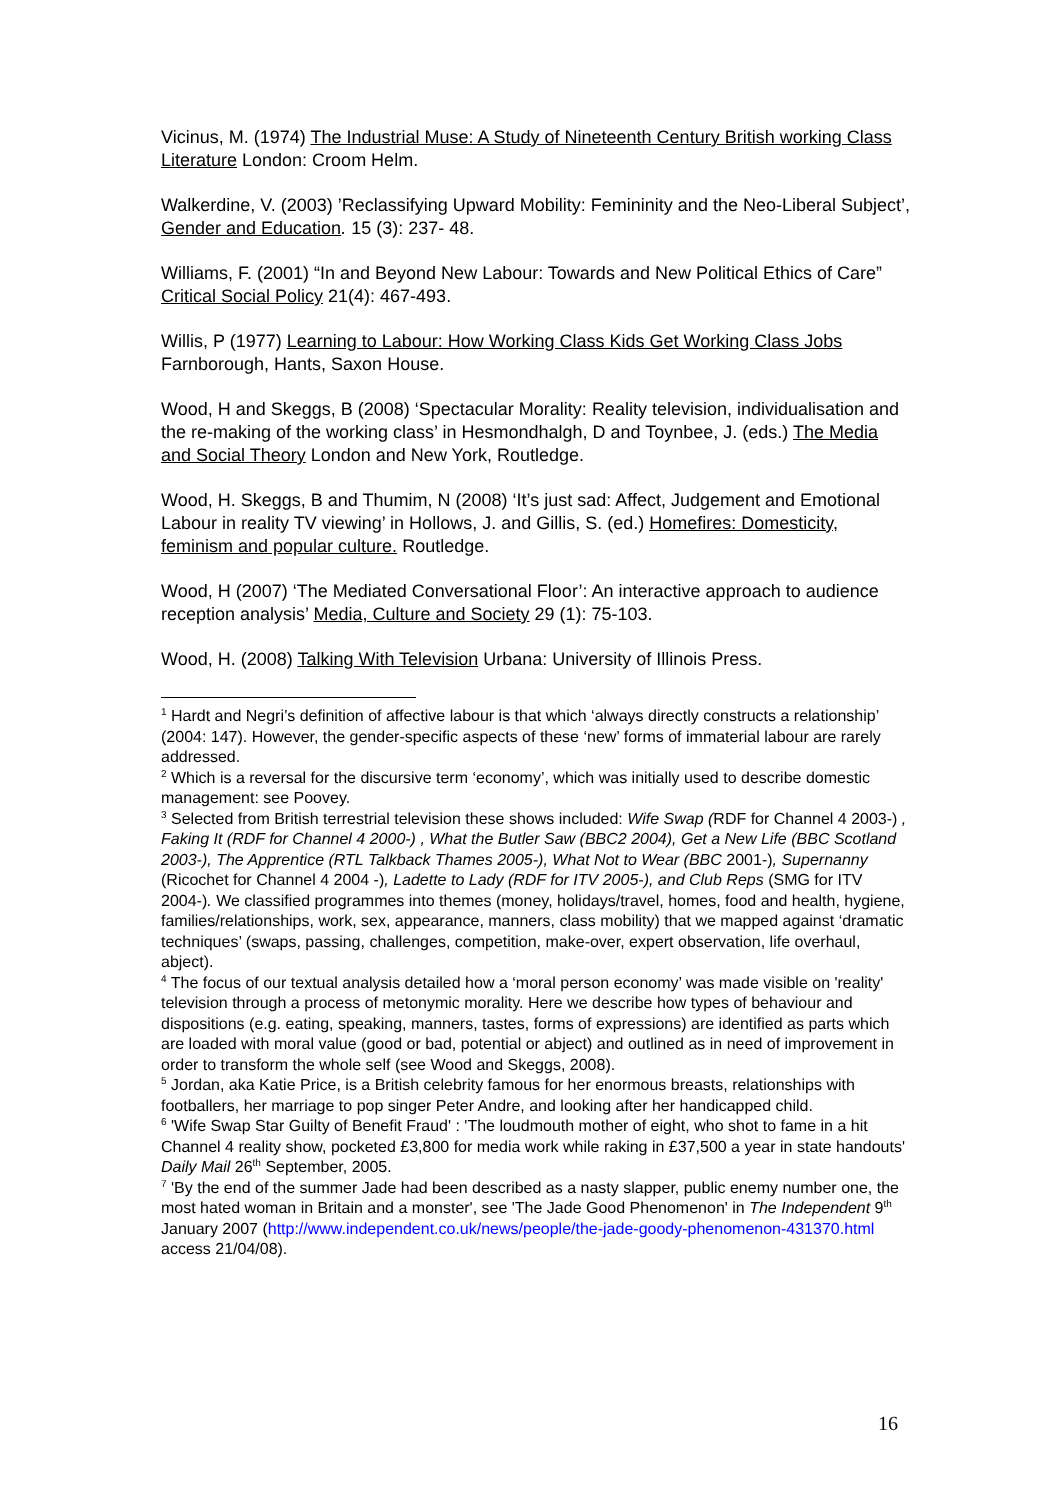Vicinus, M. (1974) The Industrial Muse: A Study of Nineteenth Century British working Class Literature London: Croom Helm.
Walkerdine, V. (2003) ’Reclassifying Upward Mobility: Femininity and the Neo-Liberal Subject’, Gender and Education. 15 (3): 237- 48.
Williams, F. (2001) “In and Beyond New Labour: Towards and New Political Ethics of Care” Critical Social Policy 21(4): 467-493.
Willis, P (1977) Learning to Labour: How Working Class Kids Get Working Class Jobs Farnborough, Hants, Saxon House.
Wood, H and Skeggs, B (2008) ‘Spectacular Morality: Reality television, individualisation and the re-making of the working class’ in Hesmondhalgh, D and Toynbee, J. (eds.) The Media and Social Theory London and New York, Routledge.
Wood, H. Skeggs, B and Thumim, N (2008) ‘It’s just sad: Affect, Judgement and Emotional Labour in reality TV viewing’ in Hollows, J. and Gillis, S. (ed.) Homefires: Domesticity, feminism and popular culture. Routledge.
Wood, H (2007) ‘The Mediated Conversational Floor’: An interactive approach to audience reception analysis’ Media, Culture and Society 29 (1): 75-103.
Wood, H. (2008) Talking With Television Urbana: University of Illinois Press.
<sup>1</sup> Hardt and Negri’s definition of affective labour is that which ‘always directly constructs a relationship’ (2004: 147). However, the gender-specific aspects of these ‘new’ forms of immaterial labour are rarely addressed.
<sup>2</sup> Which is a reversal for the discursive term ‘economy’, which was initially used to describe domestic management: see Poovey.
<sup>3</sup> Selected from British terrestrial television these shows included: Wife Swap (RDF for Channel 4 2003-) , Faking It (RDF for Channel 4 2000-) , What the Butler Saw (BBC2 2004), Get a New Life (BBC Scotland 2003-), The Apprentice (RTL Talkback Thames 2005-), What Not to Wear (BBC 2001-), Supernanny (Ricochet for Channel 4 2004 -), Ladette to Lady (RDF for ITV 2005-), and Club Reps (SMG for ITV 2004-). We classified programmes into themes (money, holidays/travel, homes, food and health, hygiene, families/relationships, work, sex, appearance, manners, class mobility) that we mapped against ‘dramatic techniques’ (swaps, passing, challenges, competition, make-over, expert observation, life overhaul, abject).
<sup>4</sup> The focus of our textual analysis detailed how a ‘moral person economy’ was made visible on 'reality' television through a process of metonymic morality. Here we describe how types of behaviour and dispositions (e.g. eating, speaking, manners, tastes, forms of expressions) are identified as parts which are loaded with moral value (good or bad, potential or abject) and outlined as in need of improvement in order to transform the whole self (see Wood and Skeggs, 2008).
<sup>5</sup> Jordan, aka Katie Price, is a British celebrity famous for her enormous breasts, relationships with footballers, her marriage to pop singer Peter Andre, and looking after her handicapped child.
<sup>6</sup> 'Wife Swap Star Guilty of Benefit Fraud' : 'The loudmouth mother of eight, who shot to fame in a hit Channel 4 reality show, pocketed £3,800 for media work while raking in £37,500 a year in state handouts' Daily Mail 26<sup>th</sup> September, 2005.
<sup>7</sup> 'By the end of the summer Jade had been described as a nasty slapper, public enemy number one, the most hated woman in Britain and a monster', see 'The Jade Good Phenomenon' in The Independent 9<sup>th</sup> January 2007 (http://www.independent.co.uk/news/people/the-jade-goody-phenomenon-431370.html access 21/04/08).
16